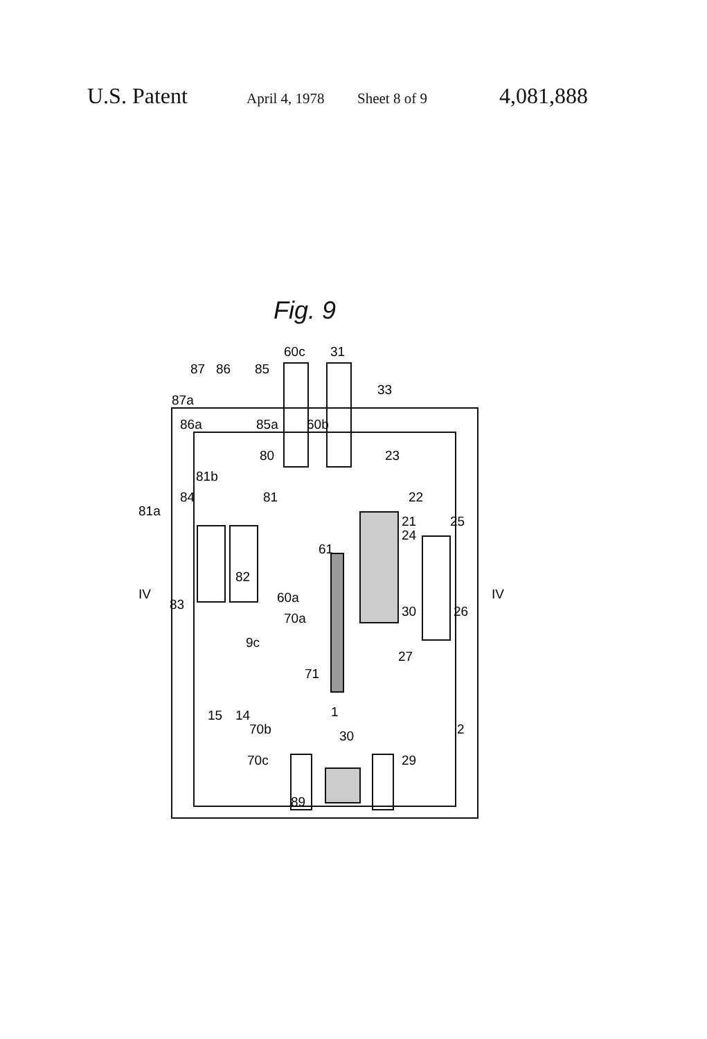U.S. Patent April 4, 1978 Sheet 8 of 9 4,081,888
Fig. 9
60c
31
33
87
86
85
87a
86a
85a
60b
80
23
81b
84
81
81a
22
21
25
24
61
IV
82
83
60a
70a
30
26
IV
9c
27
71
15
14
1
70b
30
2
70c
29
89